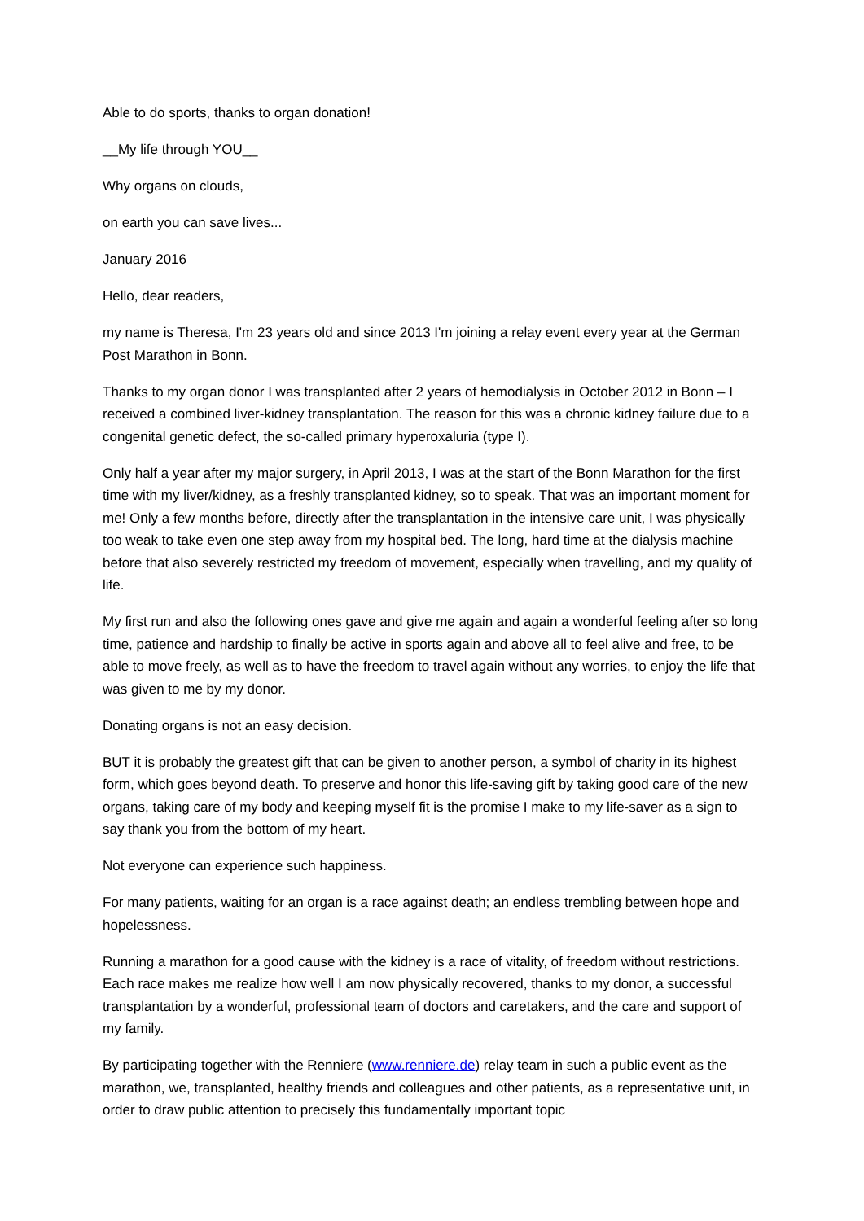Able to do sports, thanks to organ donation!
__My life through YOU__
Why organs on clouds,
on earth you can save lives...
January 2016
Hello, dear readers,
my name is Theresa, I'm 23 years old and since 2013 I'm joining a relay event every year at the German Post Marathon in Bonn.
Thanks to my organ donor I was transplanted after 2 years of hemodialysis in October 2012 in Bonn – I received a combined liver-kidney transplantation. The reason for this was a chronic kidney failure due to a congenital genetic defect, the so-called primary hyperoxaluria (type I).
Only half a year after my major surgery, in April 2013, I was at the start of the Bonn Marathon for the first time with my liver/kidney, as a freshly transplanted kidney, so to speak. That was an important moment for me! Only a few months before, directly after the transplantation in the intensive care unit, I was physically too weak to take even one step away from my hospital bed. The long, hard time at the dialysis machine before that also severely restricted my freedom of movement, especially when travelling, and my quality of life.
My first run and also the following ones gave and give me again and again a wonderful feeling after so long time, patience and hardship to finally be active in sports again and above all to feel alive and free, to be able to move freely, as well as to have the freedom to travel again without any worries, to enjoy the life that was given to me by my donor.
Donating organs is not an easy decision.
BUT it is probably the greatest gift that can be given to another person, a symbol of charity in its highest form, which goes beyond death. To preserve and honor this life-saving gift by taking good care of the new organs, taking care of my body and keeping myself fit is the promise I make to my life-saver as a sign to say thank you from the bottom of my heart.
Not everyone can experience such happiness.
For many patients, waiting for an organ is a race against death; an endless trembling between hope and hopelessness.
Running a marathon for a good cause with the kidney is a race of vitality, of freedom without restrictions. Each race makes me realize how well I am now physically recovered, thanks to my donor, a successful transplantation by a wonderful, professional team of doctors and caretakers, and the care and support of my family.
By participating together with the Renniere (www.renniere.de) relay team in such a public event as the marathon, we, transplanted, healthy friends and colleagues and other patients, as a representative unit, in order to draw public attention to precisely this fundamentally important topic